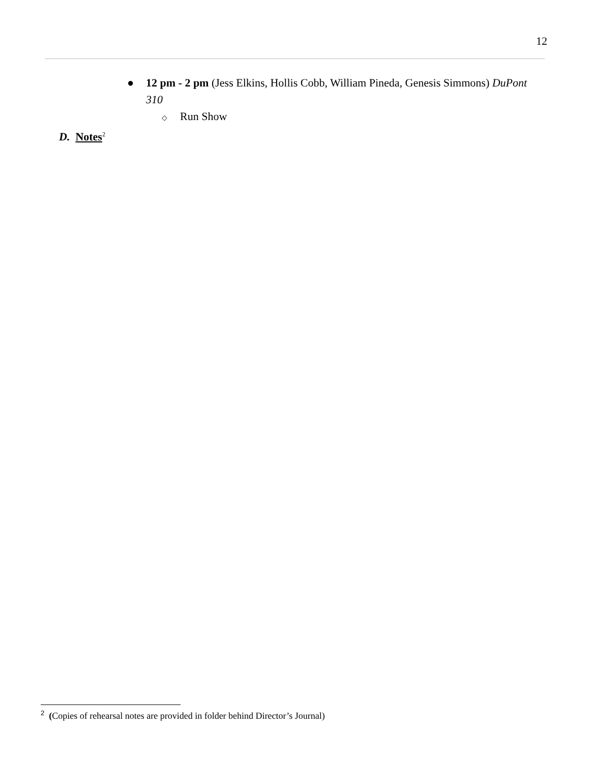12
● 12 pm - 2 pm (Jess Elkins, Hollis Cobb, William Pineda, Genesis Simmons) DuPont 310
◇ Run Show
D. Notes<sup>2</sup>
<sup>2</sup> (Copies of rehearsal notes are provided in folder behind Director’s Journal)